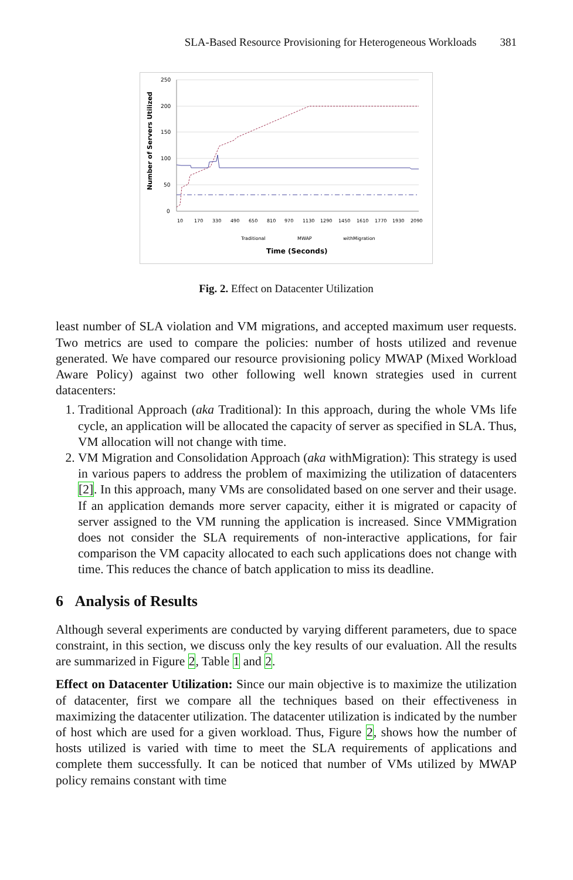SLA-Based Resource Provisioning for Heterogeneous Workloads 381
Number of Servers Utilized
250
200
150
100
50
0
10
170
330
490
650
810
970
1130
1290
1450
1610
1770
1930
2090
Traditional
MWAP
withMigration
Time (Seconds)
Fig. 2. Effect on Datacenter Utilization
least number of SLA violation and VM migrations, and accepted maximum user requests. Two metrics are used to compare the policies: number of hosts utilized and revenue generated. We have compared our resource provisioning policy MWAP (Mixed Workload Aware Policy) against two other following well known strategies used in current datacenters:
1. Traditional Approach (aka Traditional): In this approach, during the whole VMs life cycle, an application will be allocated the capacity of server as specified in SLA. Thus, VM allocation will not change with time.
2. VM Migration and Consolidation Approach (aka withMigration): This strategy is used in various papers to address the problem of maximizing the utilization of datacenters [2]. In this approach, many VMs are consolidated based on one server and their usage. If an application demands more server capacity, either it is migrated or capacity of server assigned to the VM running the application is increased. Since VMMigration does not consider the SLA requirements of non-interactive applications, for fair comparison the VM capacity allocated to each such applications does not change with time. This reduces the chance of batch application to miss its deadline.
6 Analysis of Results
Although several experiments are conducted by varying different parameters, due to space constraint, in this section, we discuss only the key results of our evaluation. All the results are summarized in Figure 2, Table 1 and 2.
Effect on Datacenter Utilization: Since our main objective is to maximize the utilization of datacenter, first we compare all the techniques based on their effectiveness in maximizing the datacenter utilization. The datacenter utilization is indicated by the number of host which are used for a given workload. Thus, Figure 2, shows how the number of hosts utilized is varied with time to meet the SLA requirements of applications and complete them successfully. It can be noticed that number of VMs utilized by MWAP policy remains constant with time